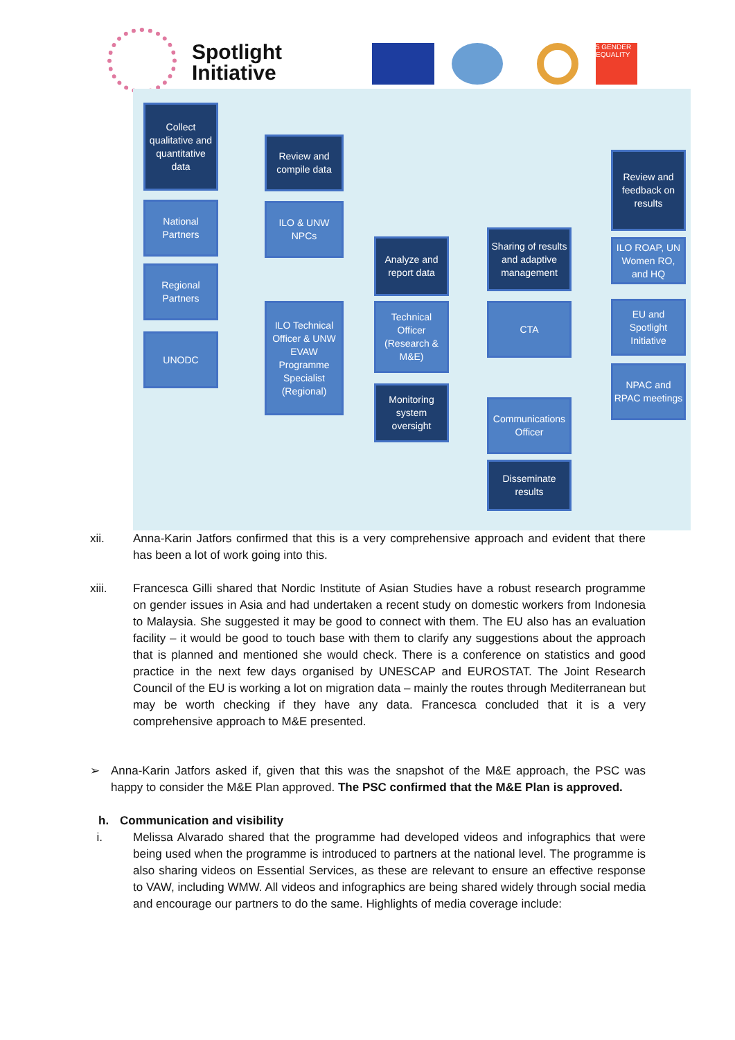Spotlight
Initiative
5 GENDER EQUALITY
Collect qualitative and quantitative data
Review and compile data
Review and feedback on results
National Partners
ILO & UNW NPCs
Analyze and report data
Sharing of results and adaptive management
ILO ROAP, UN Women RO, and HQ
Regional Partners
ILO Technical Officer & UNW EVAW Programme Specialist (Regional)
Technical Officer (Research & M&E)
CTA
EU and Spotlight Initiative
UNODC
Monitoring system oversight
NPAC and RPAC meetings
Communications Officer
Disseminate results
xii. Anna-Karin Jatfors confirmed that this is a very comprehensive approach and evident that there has been a lot of work going into this.
xiii. Francesca Gilli shared that Nordic Institute of Asian Studies have a robust research programme on gender issues in Asia and had undertaken a recent study on domestic workers from Indonesia to Malaysia. She suggested it may be good to connect with them. The EU also has an evaluation facility – it would be good to touch base with them to clarify any suggestions about the approach that is planned and mentioned she would check. There is a conference on statistics and good practice in the next few days organised by UNESCAP and EUROSTAT. The Joint Research Council of the EU is working a lot on migration data – mainly the routes through Mediterranean but may be worth checking if they have any data. Francesca concluded that it is a very comprehensive approach to M&E presented.
➢ Anna-Karin Jatfors asked if, given that this was the snapshot of the M&E approach, the PSC was happy to consider the M&E Plan approved. The PSC confirmed that the M&E Plan is approved.
h. Communication and visibility
i. Melissa Alvarado shared that the programme had developed videos and infographics that were being used when the programme is introduced to partners at the national level. The programme is also sharing videos on Essential Services, as these are relevant to ensure an effective response to VAW, including WMW. All videos and infographics are being shared widely through social media and encourage our partners to do the same. Highlights of media coverage include: